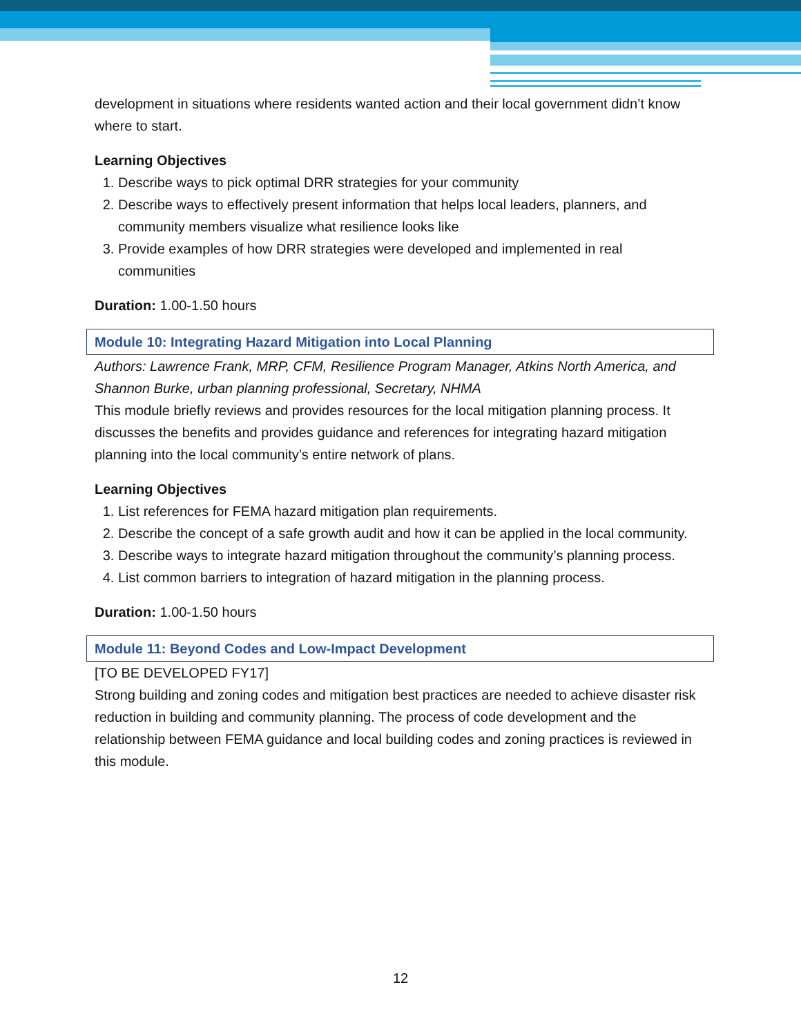development in situations where residents wanted action and their local government didn’t know where to start.
Learning Objectives
1. Describe ways to pick optimal DRR strategies for your community
2. Describe ways to effectively present information that helps local leaders, planners, and community members visualize what resilience looks like
3. Provide examples of how DRR strategies were developed and implemented in real communities
Duration: 1.00-1.50 hours
Module 10: Integrating Hazard Mitigation into Local Planning
Authors: Lawrence Frank, MRP, CFM, Resilience Program Manager, Atkins North America, and Shannon Burke, urban planning professional, Secretary, NHMA
This module briefly reviews and provides resources for the local mitigation planning process. It discusses the benefits and provides guidance and references for integrating hazard mitigation planning into the local community’s entire network of plans.
Learning Objectives
1. List references for FEMA hazard mitigation plan requirements.
2. Describe the concept of a safe growth audit and how it can be applied in the local community.
3. Describe ways to integrate hazard mitigation throughout the community’s planning process.
4. List common barriers to integration of hazard mitigation in the planning process.
Duration: 1.00-1.50 hours
Module 11: Beyond Codes and Low-Impact Development
[TO BE DEVELOPED FY17]
Strong building and zoning codes and mitigation best practices are needed to achieve disaster risk reduction in building and community planning. The process of code development and the relationship between FEMA guidance and local building codes and zoning practices is reviewed in this module.
12